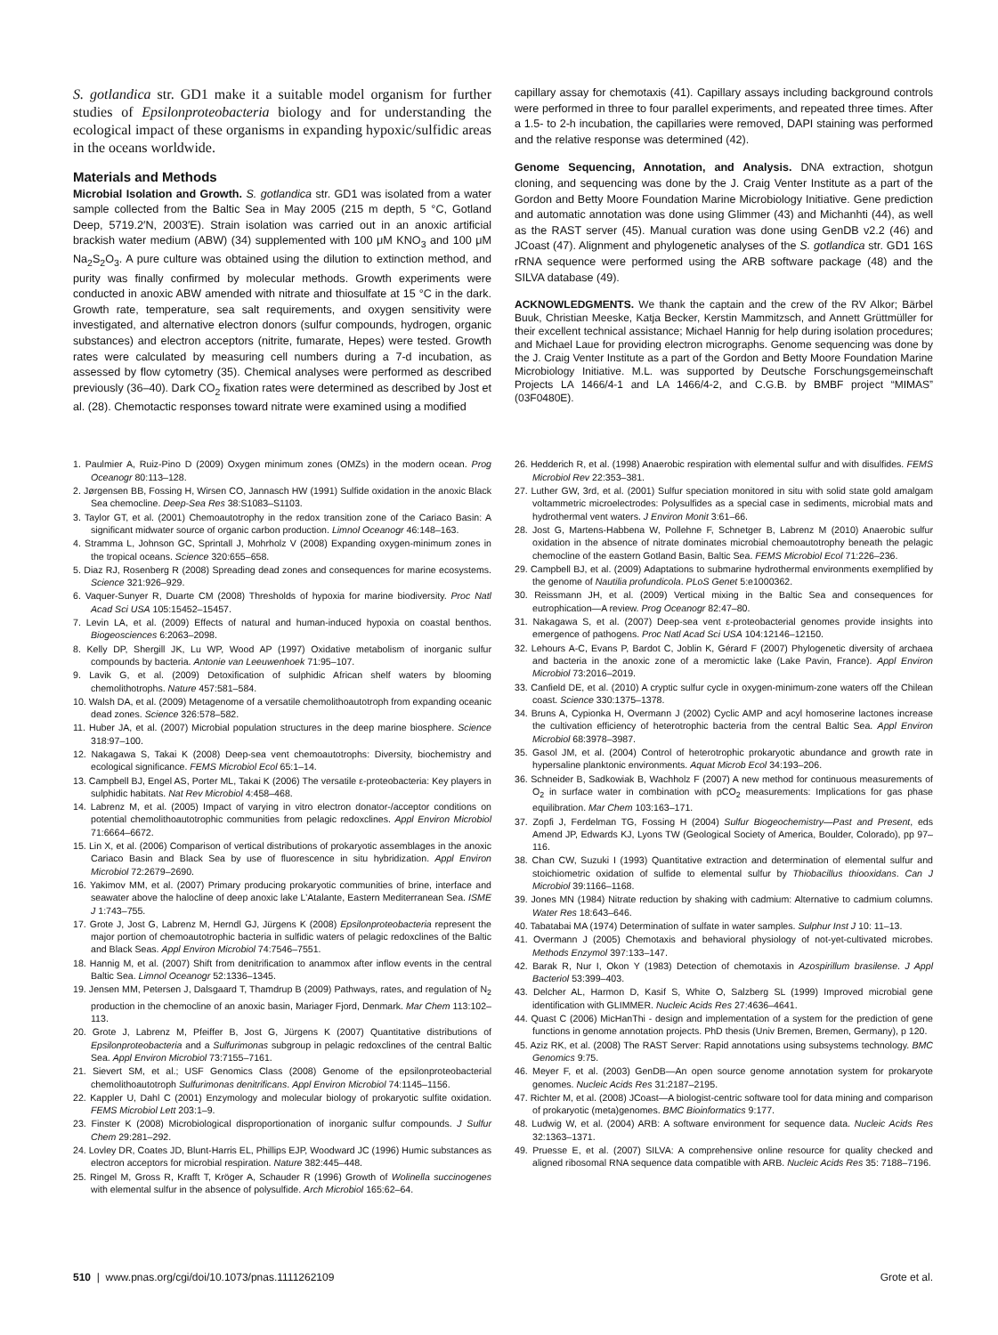S. gotlandica str. GD1 make it a suitable model organism for further studies of Epsilonproteobacteria biology and for understanding the ecological impact of these organisms in expanding hypoxic/sulfidic areas in the oceans worldwide.
Materials and Methods
Microbial Isolation and Growth. S. gotlandica str. GD1 was isolated from a water sample collected from the Baltic Sea in May 2005 (215 m depth, 5 °C, Gotland Deep, 5719.2′N, 2003′E). Strain isolation was carried out in an anoxic artificial brackish water medium (ABW) (34) supplemented with 100 μM KNO<sub>3</sub> and 100 μM Na<sub>2</sub>S<sub>2</sub>O<sub>3</sub>. A pure culture was obtained using the dilution to extinction method, and purity was finally confirmed by molecular methods. Growth experiments were conducted in anoxic ABW amended with nitrate and thiosulfate at 15 °C in the dark. Growth rate, temperature, sea salt requirements, and oxygen sensitivity were investigated, and alternative electron donors (sulfur compounds, hydrogen, organic substances) and electron acceptors (nitrite, fumarate, Hepes) were tested. Growth rates were calculated by measuring cell numbers during a 7-d incubation, as assessed by flow cytometry (35). Chemical analyses were performed as described previously (36–40). Dark CO<sub>2</sub> fixation rates were determined as described by Jost et al. (28). Chemotactic responses toward nitrate were examined using a modified
capillary assay for chemotaxis (41). Capillary assays including background controls were performed in three to four parallel experiments, and repeated three times. After a 1.5- to 2-h incubation, the capillaries were removed, DAPI staining was performed and the relative response was determined (42).
Genome Sequencing, Annotation, and Analysis. DNA extraction, shotgun cloning, and sequencing was done by the J. Craig Venter Institute as a part of the Gordon and Betty Moore Foundation Marine Microbiology Initiative. Gene prediction and automatic annotation was done using Glimmer (43) and Michanhti (44), as well as the RAST server (45). Manual curation was done using GenDB v2.2 (46) and JCoast (47). Alignment and phylogenetic analyses of the S. gotlandica str. GD1 16S rRNA sequence were performed using the ARB software package (48) and the SILVA database (49).
ACKNOWLEDGMENTS. We thank the captain and the crew of the RV Alkor; Bärbel Buuk, Christian Meeske, Katja Becker, Kerstin Mammitzsch, and Annett Grüttmüller for their excellent technical assistance; Michael Hannig for help during isolation procedures; and Michael Laue for providing electron micrographs. Genome sequencing was done by the J. Craig Venter Institute as a part of the Gordon and Betty Moore Foundation Marine Microbiology Initiative. M.L. was supported by Deutsche Forschungsgemeinschaft Projects LA 1466/4-1 and LA 1466/4-2, and C.G.B. by BMBF project “MIMAS” (03F0480E).
1. Paulmier A, Ruiz-Pino D (2009) Oxygen minimum zones (OMZs) in the modern ocean. Prog Oceanogr 80:113–128.
2. Jørgensen BB, Fossing H, Wirsen CO, Jannasch HW (1991) Sulfide oxidation in the anoxic Black Sea chemocline. Deep-Sea Res 38:S1083–S1103.
3. Taylor GT, et al. (2001) Chemoautotrophy in the redox transition zone of the Cariaco Basin: A significant midwater source of organic carbon production. Limnol Oceanogr 46:148–163.
4. Stramma L, Johnson GC, Sprintall J, Mohrholz V (2008) Expanding oxygen-minimum zones in the tropical oceans. Science 320:655–658.
5. Diaz RJ, Rosenberg R (2008) Spreading dead zones and consequences for marine ecosystems. Science 321:926–929.
6. Vaquer-Sunyer R, Duarte CM (2008) Thresholds of hypoxia for marine biodiversity. Proc Natl Acad Sci USA 105:15452–15457.
7. Levin LA, et al. (2009) Effects of natural and human-induced hypoxia on coastal benthos. Biogeosciences 6:2063–2098.
8. Kelly DP, Shergill JK, Lu WP, Wood AP (1997) Oxidative metabolism of inorganic sulfur compounds by bacteria. Antonie van Leeuwenhoek 71:95–107.
9. Lavik G, et al. (2009) Detoxification of sulphidic African shelf waters by blooming chemolithotrophs. Nature 457:581–584.
10. Walsh DA, et al. (2009) Metagenome of a versatile chemolithoautotroph from expanding oceanic dead zones. Science 326:578–582.
11. Huber JA, et al. (2007) Microbial population structures in the deep marine biosphere. Science 318:97–100.
12. Nakagawa S, Takai K (2008) Deep-sea vent chemoautotrophs: Diversity, biochemistry and ecological significance. FEMS Microbiol Ecol 65:1–14.
13. Campbell BJ, Engel AS, Porter ML, Takai K (2006) The versatile ε-proteobacteria: Key players in sulphidic habitats. Nat Rev Microbiol 4:458–468.
14. Labrenz M, et al. (2005) Impact of varying in vitro electron donator-/acceptor conditions on potential chemolithoautotrophic communities from pelagic redoxclines. Appl Environ Microbiol 71:6664–6672.
15. Lin X, et al. (2006) Comparison of vertical distributions of prokaryotic assemblages in the anoxic Cariaco Basin and Black Sea by use of fluorescence in situ hybridization. Appl Environ Microbiol 72:2679–2690.
16. Yakimov MM, et al. (2007) Primary producing prokaryotic communities of brine, interface and seawater above the halocline of deep anoxic lake L’Atalante, Eastern Mediterranean Sea. ISME J 1:743–755.
17. Grote J, Jost G, Labrenz M, Herndl GJ, Jürgens K (2008) Epsilonproteobacteria represent the major portion of chemoautotrophic bacteria in sulfidic waters of pelagic redoxclines of the Baltic and Black Seas. Appl Environ Microbiol 74:7546–7551.
18. Hannig M, et al. (2007) Shift from denitrification to anammox after inflow events in the central Baltic Sea. Limnol Oceanogr 52:1336–1345.
19. Jensen MM, Petersen J, Dalsgaard T, Thamdrup B (2009) Pathways, rates, and regulation of N<sub>2</sub> production in the chemocline of an anoxic basin, Mariager Fjord, Denmark. Mar Chem 113:102–113.
20. Grote J, Labrenz M, Pfeiffer B, Jost G, Jürgens K (2007) Quantitative distributions of Epsilonproteobacteria and a Sulfurimonas subgroup in pelagic redoxclines of the central Baltic Sea. Appl Environ Microbiol 73:7155–7161.
21. Sievert SM, et al.; USF Genomics Class (2008) Genome of the epsilonproteobacterial chemolithoautotroph Sulfurimonas denitrificans. Appl Environ Microbiol 74:1145–1156.
22. Kappler U, Dahl C (2001) Enzymology and molecular biology of prokaryotic sulfite oxidation. FEMS Microbiol Lett 203:1–9.
23. Finster K (2008) Microbiological disproportionation of inorganic sulfur compounds. J Sulfur Chem 29:281–292.
24. Lovley DR, Coates JD, Blunt-Harris EL, Phillips EJP, Woodward JC (1996) Humic substances as electron acceptors for microbial respiration. Nature 382:445–448.
25. Ringel M, Gross R, Krafft T, Kröger A, Schauder R (1996) Growth of Wolinella succinogenes with elemental sulfur in the absence of polysulfide. Arch Microbiol 165:62–64.
26. Hedderich R, et al. (1998) Anaerobic respiration with elemental sulfur and with disulfides. FEMS Microbiol Rev 22:353–381.
27. Luther GW, 3rd, et al. (2001) Sulfur speciation monitored in situ with solid state gold amalgam voltammetric microelectrodes: Polysulfides as a special case in sediments, microbial mats and hydrothermal vent waters. J Environ Monit 3:61–66.
28. Jost G, Martens-Habbena W, Pollehne F, Schnetger B, Labrenz M (2010) Anaerobic sulfur oxidation in the absence of nitrate dominates microbial chemoautotrophy beneath the pelagic chemocline of the eastern Gotland Basin, Baltic Sea. FEMS Microbiol Ecol 71:226–236.
29. Campbell BJ, et al. (2009) Adaptations to submarine hydrothermal environments exemplified by the genome of Nautilia profundicola. PLoS Genet 5:e1000362.
30. Reissmann JH, et al. (2009) Vertical mixing in the Baltic Sea and consequences for eutrophication—A review. Prog Oceanogr 82:47–80.
31. Nakagawa S, et al. (2007) Deep-sea vent ε-proteobacterial genomes provide insights into emergence of pathogens. Proc Natl Acad Sci USA 104:12146–12150.
32. Lehours A-C, Evans P, Bardot C, Joblin K, Gérard F (2007) Phylogenetic diversity of archaea and bacteria in the anoxic zone of a meromictic lake (Lake Pavin, France). Appl Environ Microbiol 73:2016–2019.
33. Canfield DE, et al. (2010) A cryptic sulfur cycle in oxygen-minimum-zone waters off the Chilean coast. Science 330:1375–1378.
34. Bruns A, Cypionka H, Overmann J (2002) Cyclic AMP and acyl homoserine lactones increase the cultivation efficiency of heterotrophic bacteria from the central Baltic Sea. Appl Environ Microbiol 68:3978–3987.
35. Gasol JM, et al. (2004) Control of heterotrophic prokaryotic abundance and growth rate in hypersaline planktonic environments. Aquat Microb Ecol 34:193–206.
36. Schneider B, Sadkowiak B, Wachholz F (2007) A new method for continuous measurements of O<sub>2</sub> in surface water in combination with pCO<sub>2</sub> measurements: Implications for gas phase equilibration. Mar Chem 103:163–171.
37. Zopfi J, Ferdelman TG, Fossing H (2004) Sulfur Biogeochemistry—Past and Present, eds Amend JP, Edwards KJ, Lyons TW (Geological Society of America, Boulder, Colorado), pp 97–116.
38. Chan CW, Suzuki I (1993) Quantitative extraction and determination of elemental sulfur and stoichiometric oxidation of sulfide to elemental sulfur by Thiobacillus thiooxidans. Can J Microbiol 39:1166–1168.
39. Jones MN (1984) Nitrate reduction by shaking with cadmium: Alternative to cadmium columns. Water Res 18:643–646.
40. Tabatabai MA (1974) Determination of sulfate in water samples. Sulphur Inst J 10: 11–13.
41. Overmann J (2005) Chemotaxis and behavioral physiology of not-yet-cultivated microbes. Methods Enzymol 397:133–147.
42. Barak R, Nur I, Okon Y (1983) Detection of chemotaxis in Azospirillum brasilense. J Appl Bacteriol 53:399–403.
43. Delcher AL, Harmon D, Kasif S, White O, Salzberg SL (1999) Improved microbial gene identification with GLIMMER. Nucleic Acids Res 27:4636–4641.
44. Quast C (2006) MicHanThi - design and implementation of a system for the prediction of gene functions in genome annotation projects. PhD thesis (Univ Bremen, Bremen, Germany), p 120.
45. Aziz RK, et al. (2008) The RAST Server: Rapid annotations using subsystems technology. BMC Genomics 9:75.
46. Meyer F, et al. (2003) GenDB—An open source genome annotation system for prokaryote genomes. Nucleic Acids Res 31:2187–2195.
47. Richter M, et al. (2008) JCoast—A biologist-centric software tool for data mining and comparison of prokaryotic (meta)genomes. BMC Bioinformatics 9:177.
48. Ludwig W, et al. (2004) ARB: A software environment for sequence data. Nucleic Acids Res 32:1363–1371.
49. Pruesse E, et al. (2007) SILVA: A comprehensive online resource for quality checked and aligned ribosomal RNA sequence data compatible with ARB. Nucleic Acids Res 35: 7188–7196.
510 | www.pnas.org/cgi/doi/10.1073/pnas.1111262109 Grote et al.